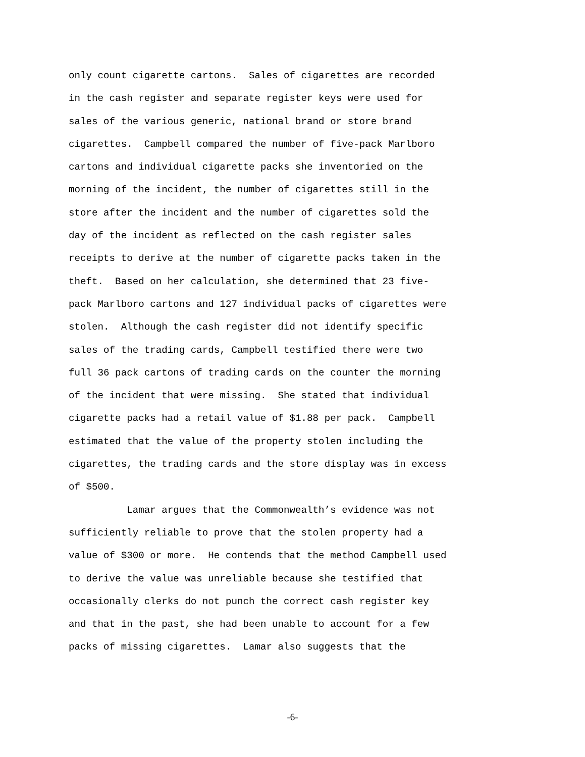only count cigarette cartons. Sales of cigarettes are recorded in the cash register and separate register keys were used for sales of the various generic, national brand or store brand cigarettes. Campbell compared the number of five-pack Marlboro cartons and individual cigarette packs she inventoried on the morning of the incident, the number of cigarettes still in the store after the incident and the number of cigarettes sold the day of the incident as reflected on the cash register sales receipts to derive at the number of cigarette packs taken in the theft. Based on her calculation, she determined that 23 five- pack Marlboro cartons and 127 individual packs of cigarettes were stolen. Although the cash register did not identify specific sales of the trading cards, Campbell testified there were two full 36 pack cartons of trading cards on the counter the morning of the incident that were missing. She stated that individual cigarette packs had a retail value of $1.88 per pack. Campbell estimated that the value of the property stolen including the cigarettes, the trading cards and the store display was in excess of $500. Lamar argues that the Commonwealth’s evidence was not sufficiently reliable to prove that the stolen property had a value of $300 or more. He contends that the method Campbell used to derive the value was unreliable because she testified that occasionally clerks do not punch the correct cash register key and that in the past, she had been unable to account for a few packs of missing cigarettes. Lamar also suggests that the
-6-